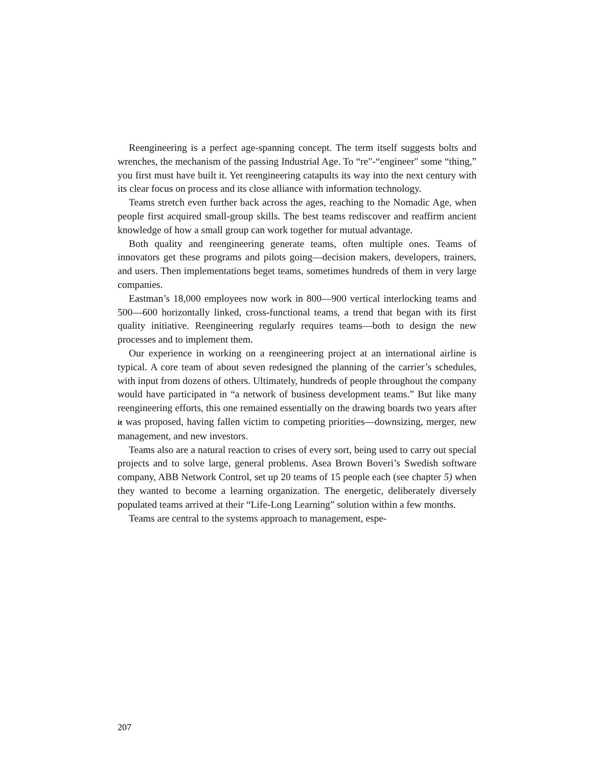Reengineering is a perfect age-spanning concept. The term itself suggests bolts and wrenches, the mechanism of the passing Industrial Age. To “re"-“engineer" some “thing,” you first must have built it. Yet reengineering catapults its way into the next century with its clear focus on process and its close alliance with information technology.
Teams stretch even further back across the ages, reaching to the Nomadic Age, when people first acquired small-group skills. The best teams rediscover and reaffirm ancient knowledge of how a small group can work together for mutual advantage.
Both quality and reengineering generate teams, often multiple ones. Teams of innovators get these programs and pilots going—decision makers, developers, trainers, and users. Then implementations beget teams, sometimes hundreds of them in very large companies.
Eastman’s 18,000 employees now work in 800—900 vertical interlocking teams and 500—600 horizontally linked, cross-functional teams, a trend that began with its first quality initiative. Reengineering regularly requires teams—both to design the new processes and to implement them.
Our experience in working on a reengineering project at an international airline is typical. A core team of about seven redesigned the planning of the carrier’s schedules, with input from dozens of others. Ultimately, hundreds of people throughout the company would have participated in “a network of business development teams.” But like many reengineering efforts, this one remained essentially on the drawing boards two years after it was proposed, having fallen victim to competing priorities—downsizing, merger, new management, and new investors.
Teams also are a natural reaction to crises of every sort, being used to carry out special projects and to solve large, general problems. Asea Brown Boveri’s Swedish software company, ABB Network Control, set up 20 teams of 15 people each (see chapter 5) when they wanted to become a learning organization. The energetic, deliberately diversely populated teams arrived at their “Life-Long Learning” solution within a few months.
Teams are central to the systems approach to management, espe-
207